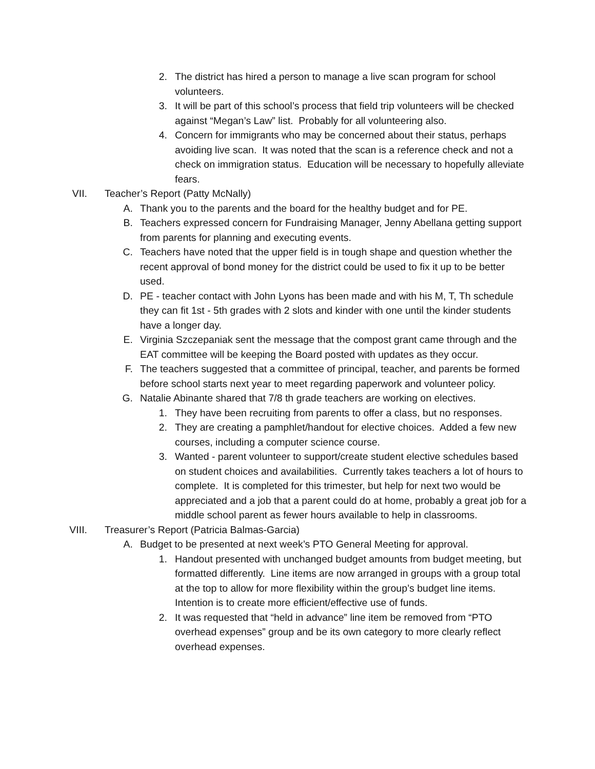2. The district has hired a person to manage a live scan program for school volunteers.
3. It will be part of this school’s process that field trip volunteers will be checked against “Megan’s Law” list. Probably for all volunteering also.
4. Concern for immigrants who may be concerned about their status, perhaps avoiding live scan. It was noted that the scan is a reference check and not a check on immigration status. Education will be necessary to hopefully alleviate fears.
VII. Teacher’s Report (Patty McNally)
A. Thank you to the parents and the board for the healthy budget and for PE.
B. Teachers expressed concern for Fundraising Manager, Jenny Abellana getting support from parents for planning and executing events.
C. Teachers have noted that the upper field is in tough shape and question whether the recent approval of bond money for the district could be used to fix it up to be better used.
D. PE - teacher contact with John Lyons has been made and with his M, T, Th schedule they can fit 1st - 5th grades with 2 slots and kinder with one until the kinder students have a longer day.
E. Virginia Szczepaniak sent the message that the compost grant came through and the EAT committee will be keeping the Board posted with updates as they occur.
F. The teachers suggested that a committee of principal, teacher, and parents be formed before school starts next year to meet regarding paperwork and volunteer policy.
G. Natalie Abinante shared that 7/8 th grade teachers are working on electives.
1. They have been recruiting from parents to offer a class, but no responses.
2. They are creating a pamphlet/handout for elective choices. Added a few new courses, including a computer science course.
3. Wanted - parent volunteer to support/create student elective schedules based on student choices and availabilities. Currently takes teachers a lot of hours to complete. It is completed for this trimester, but help for next two would be appreciated and a job that a parent could do at home, probably a great job for a middle school parent as fewer hours available to help in classrooms.
VIII. Treasurer’s Report (Patricia Balmas-Garcia)
A. Budget to be presented at next week’s PTO General Meeting for approval.
1. Handout presented with unchanged budget amounts from budget meeting, but formatted differently. Line items are now arranged in groups with a group total at the top to allow for more flexibility within the group’s budget line items. Intention is to create more efficient/effective use of funds.
2. It was requested that “held in advance” line item be removed from “PTO overhead expenses” group and be its own category to more clearly reflect overhead expenses.